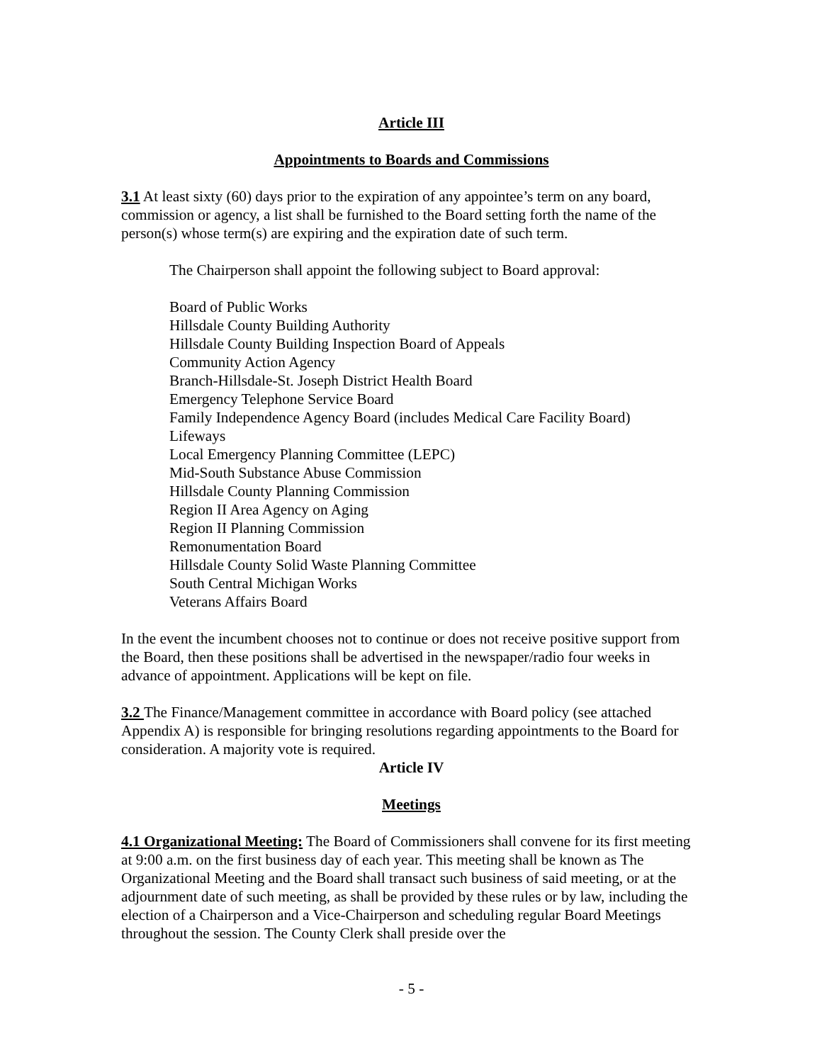Article III
Appointments to Boards and Commissions
3.1 At least sixty (60) days prior to the expiration of any appointee’s term on any board, commission or agency, a list shall be furnished to the Board setting forth the name of the person(s) whose term(s) are expiring and the expiration date of such term.
The Chairperson shall appoint the following subject to Board approval:
Board of Public Works
Hillsdale County Building Authority
Hillsdale County Building Inspection Board of Appeals
Community Action Agency
Branch-Hillsdale-St. Joseph District Health Board
Emergency Telephone Service Board
Family Independence Agency Board (includes Medical Care Facility Board)
Lifeways
Local Emergency Planning Committee (LEPC)
Mid-South Substance Abuse Commission
Hillsdale County Planning Commission
Region II Area Agency on Aging
Region II Planning Commission
Remonumentation Board
Hillsdale County Solid Waste Planning Committee
South Central Michigan Works
Veterans Affairs Board
In the event the incumbent chooses not to continue or does not receive positive support from the Board, then these positions shall be advertised in the newspaper/radio four weeks in advance of appointment. Applications will be kept on file.
3.2 The Finance/Management committee in accordance with Board policy (see attached Appendix A) is responsible for bringing resolutions regarding appointments to the Board for consideration. A majority vote is required.
Article IV
Meetings
4.1 Organizational Meeting: The Board of Commissioners shall convene for its first meeting at 9:00 a.m. on the first business day of each year. This meeting shall be known as The Organizational Meeting and the Board shall transact such business of said meeting, or at the adjournment date of such meeting, as shall be provided by these rules or by law, including the election of a Chairperson and a Vice-Chairperson and scheduling regular Board Meetings throughout the session. The County Clerk shall preside over the
- 5 -